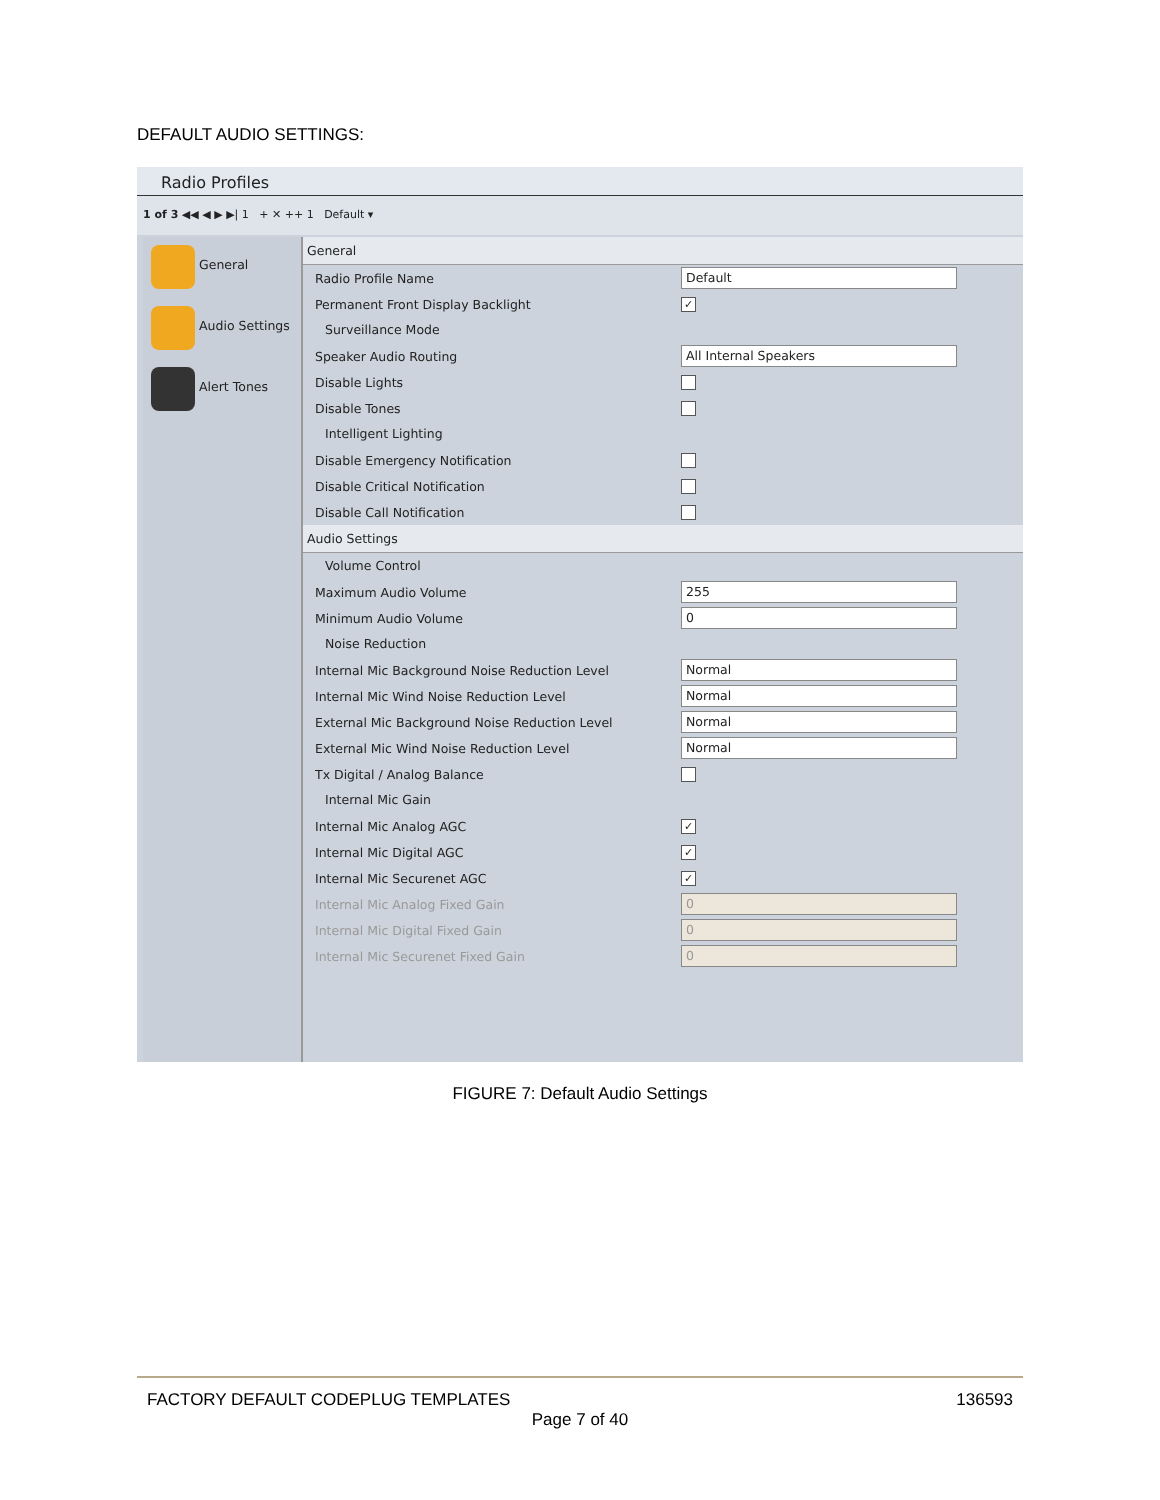DEFAULT AUDIO SETTINGS:
Radio Profiles
1 of 3 ◀◀ ◀ ▶ ▶| 1 + ✕ ++ 1 Default ▾
General
Audio Settings
Alert Tones
General
Radio Profile Name
Default
Permanent Front Display Backlight
✓
Surveillance Mode
Speaker Audio Routing
All Internal Speakers
Disable Lights
Disable Tones
Intelligent Lighting
Disable Emergency Notification
Disable Critical Notification
Disable Call Notification
Audio Settings
Volume Control
Maximum Audio Volume
255
Minimum Audio Volume
0
Noise Reduction
Internal Mic Background Noise Reduction Level
Normal
Internal Mic Wind Noise Reduction Level
Normal
External Mic Background Noise Reduction Level
Normal
External Mic Wind Noise Reduction Level
Normal
Tx Digital / Analog Balance
Internal Mic Gain
Internal Mic Analog AGC
✓
Internal Mic Digital AGC
✓
Internal Mic Securenet AGC
✓
Internal Mic Analog Fixed Gain
0
Internal Mic Digital Fixed Gain
0
Internal Mic Securenet Fixed Gain
0
FIGURE 7: Default Audio Settings
FACTORY DEFAULT CODEPLUG TEMPLATES 136593
Page 7 of 40